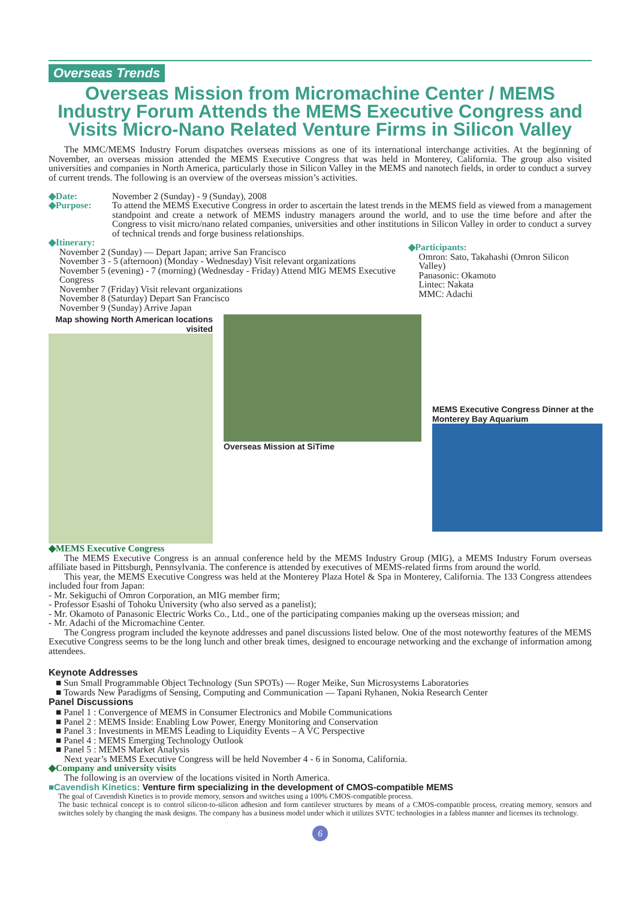Overseas Trends
Overseas Mission from Micromachine Center / MEMS Industry Forum Attends the MEMS Executive Congress and Visits Micro-Nano Related Venture Firms in Silicon Valley
The MMC/MEMS Industry Forum dispatches overseas missions as one of its international interchange activities. At the beginning of November, an overseas mission attended the MEMS Executive Congress that was held in Monterey, California. The group also visited universities and companies in North America, particularly those in Silicon Valley in the MEMS and nanotech fields, in order to conduct a survey of current trends. The following is an overview of the overseas mission’s activities.
◆Date: November 2 (Sunday) - 9 (Sunday), 2008
◆Purpose: To attend the MEMS Executive Congress in order to ascertain the latest trends in the MEMS field as viewed from a management standpoint and create a network of MEMS industry managers around the world, and to use the time before and after the Congress to visit micro/nano related companies, universities and other institutions in Silicon Valley in order to conduct a survey of technical trends and forge business relationships.
◆Itinerary:
November 2 (Sunday) — Depart Japan; arrive San Francisco
November 3 - 5 (afternoon) (Monday - Wednesday) Visit relevant organizations
November 5 (evening) - 7 (morning) (Wednesday - Friday) Attend MIG MEMS Executive Congress
November 7 (Friday) Visit relevant organizations
November 8 (Saturday) Depart San Francisco
November 9 (Sunday) Arrive Japan
◆Participants:
Omron: Sato, Takahashi (Omron Silicon Valley)
Panasonic: Okamoto
Lintec: Nakata
MMC: Adachi
Map showing North American locations visited
Overseas Mission at SiTime
MEMS Executive Congress Dinner at the Monterey Bay Aquarium
◆MEMS Executive Congress
The MEMS Executive Congress is an annual conference held by the MEMS Industry Group (MIG), a MEMS Industry Forum overseas affiliate based in Pittsburgh, Pennsylvania. The conference is attended by executives of MEMS-related firms from around the world.
This year, the MEMS Executive Congress was held at the Monterey Plaza Hotel & Spa in Monterey, California. The 133 Congress attendees included four from Japan:
- Mr. Sekiguchi of Omron Corporation, an MIG member firm;
- Professor Esashi of Tohoku University (who also served as a panelist);
- Mr. Okamoto of Panasonic Electric Works Co., Ltd., one of the participating companies making up the overseas mission; and
- Mr. Adachi of the Micromachine Center.
The Congress program included the keynote addresses and panel discussions listed below. One of the most noteworthy features of the MEMS Executive Congress seems to be the long lunch and other break times, designed to encourage networking and the exchange of information among attendees.
Keynote Addresses
■ Sun Small Programmable Object Technology (Sun SPOTs) — Roger Meike, Sun Microsystems Laboratories
■ Towards New Paradigms of Sensing, Computing and Communication — Tapani Ryhanen, Nokia Research Center
Panel Discussions
■ Panel 1 : Convergence of MEMS in Consumer Electronics and Mobile Communications
■ Panel 2 : MEMS Inside: Enabling Low Power, Energy Monitoring and Conservation
■ Panel 3 : Investments in MEMS Leading to Liquidity Events – A VC Perspective
■ Panel 4 : MEMS Emerging Technology Outlook
■ Panel 5 : MEMS Market Analysis
Next year’s MEMS Executive Congress will be held November 4 - 6 in Sonoma, California.
◆Company and university visits
The following is an overview of the locations visited in North America.
■Cavendish Kinetics: Venture firm specializing in the development of CMOS-compatible MEMS
The goal of Cavendish Kinetics is to provide memory, sensors and switches using a 100% CMOS-compatible process.
The basic technical concept is to control silicon-to-silicon adhesion and form cantilever structures by means of a CMOS-compatible process, creating memory, sensors and switches solely by changing the mask designs. The company has a business model under which it utilizes SVTC technologies in a fabless manner and licenses its technology.
6